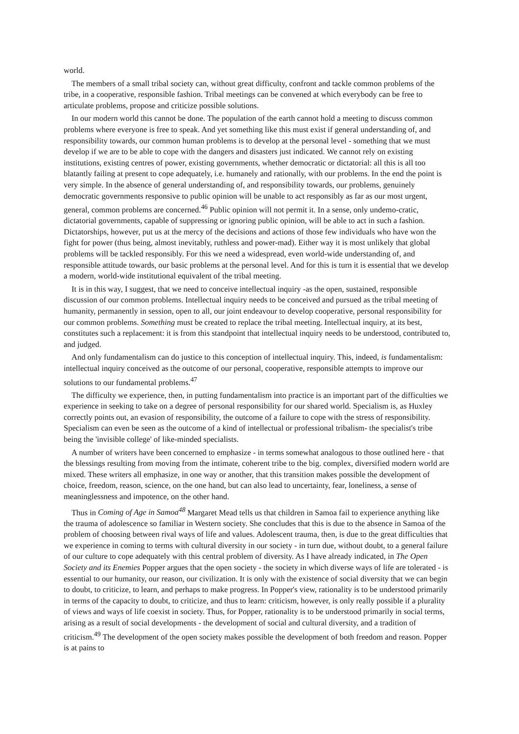world.
The members of a small tribal society can, without great difficulty, confront and tackle common problems of the tribe, in a cooperative, responsible fashion. Tribal meetings can be convened at which everybody can be free to articulate problems, propose and criticize possible solutions.
In our modern world this cannot be done. The population of the earth cannot hold a meeting to discuss common problems where everyone is free to speak. And yet something like this must exist if general understanding of, and responsibility towards, our common human problems is to develop at the personal level - something that we must develop if we are to be able to cope with the dangers and disasters just indicated. We cannot rely on existing institutions, existing centres of power, existing governments, whether democratic or dictatorial: all this is all too blatantly failing at present to cope adequately, i.e. humanely and rationally, with our problems. In the end the point is very simple. In the absence of general understanding of, and responsibility towards, our problems, genuinely democratic governments responsive to public opinion will be unable to act responsibly as far as our most urgent, general, common problems are concerned.<sup>46</sup> Public opinion will not permit it. In a sense, only undemo-cratic, dictatorial governments, capable of suppressing or ignoring public opinion, will be able to act in such a fashion. Dictatorships, however, put us at the mercy of the decisions and actions of those few individuals who have won the fight for power (thus being, almost inevitably, ruthless and power-mad). Either way it is most unlikely that global problems will be tackled responsibly. For this we need a widespread, even world-wide understanding of, and responsible attitude towards, our basic problems at the personal level. And for this is turn it is essential that we develop a modern, world-wide institutional equivalent of the tribal meeting.
It is in this way, I suggest, that we need to conceive intellectual inquiry -as the open, sustained, responsible discussion of our common problems. Intellectual inquiry needs to be conceived and pursued as the tribal meeting of humanity, permanently in session, open to all, our joint endeavour to develop cooperative, personal responsibility for our common problems. Something must be created to replace the tribal meeting. Intellectual inquiry, at its best, constitutes such a replacement: it is from this standpoint that intellectual inquiry needs to be understood, contributed to, and judged.
And only fundamentalism can do justice to this conception of intellectual inquiry. This, indeed, is fundamentalism: intellectual inquiry conceived as the outcome of our personal, cooperative, responsible attempts to improve our solutions to our fundamental problems.<sup>47</sup>
The difficulty we experience, then, in putting fundamentalism into practice is an important part of the difficulties we experience in seeking to take on a degree of personal responsibility for our shared world. Specialism is, as Huxley correctly points out, an evasion of responsibility, the outcome of a failure to cope with the stress of responsibility. Specialism can even be seen as the outcome of a kind of intellectual or professional tribalism- the specialist's tribe being the 'invisible college' of like-minded specialists.
A number of writers have been concerned to emphasize - in terms somewhat analogous to those outlined here - that the blessings resulting from moving from the intimate, coherent tribe to the big. complex, diversified modern world are mixed. These writers all emphasize, in one way or another, that this transition makes possible the development of choice, freedom, reason, science, on the one hand, but can also lead to uncertainty, fear, loneliness, a sense of meaninglessness and impotence, on the other hand.
Thus in Coming of Age in Samoa<sup>48</sup> Margaret Mead tells us that children in Samoa fail to experience anything like the trauma of adolescence so familiar in Western society. She concludes that this is due to the absence in Samoa of the problem of choosing between rival ways of life and values. Adolescent trauma, then, is due to the great difficulties that we experience in coming to terms with cultural diversity in our society - in turn due, without doubt, to a general failure of our culture to cope adequately with this central problem of diversity. As I have already indicated, in The Open Society and its Enemies Popper argues that the open society - the society in which diverse ways of life are tolerated - is essential to our humanity, our reason, our civilization. It is only with the existence of social diversity that we can begin to doubt, to criticize, to learn, and perhaps to make progress. In Popper's view, rationality is to be understood primarily in terms of the capacity to doubt, to criticize, and thus to learn: criticism, however, is only really possible if a plurality of views and ways of life coexist in society. Thus, for Popper, rationality is to be understood primarily in social terms, arising as a result of social developments - the development of social and cultural diversity, and a tradition of criticism.<sup>49</sup> The development of the open society makes possible the development of both freedom and reason. Popper is at pains to